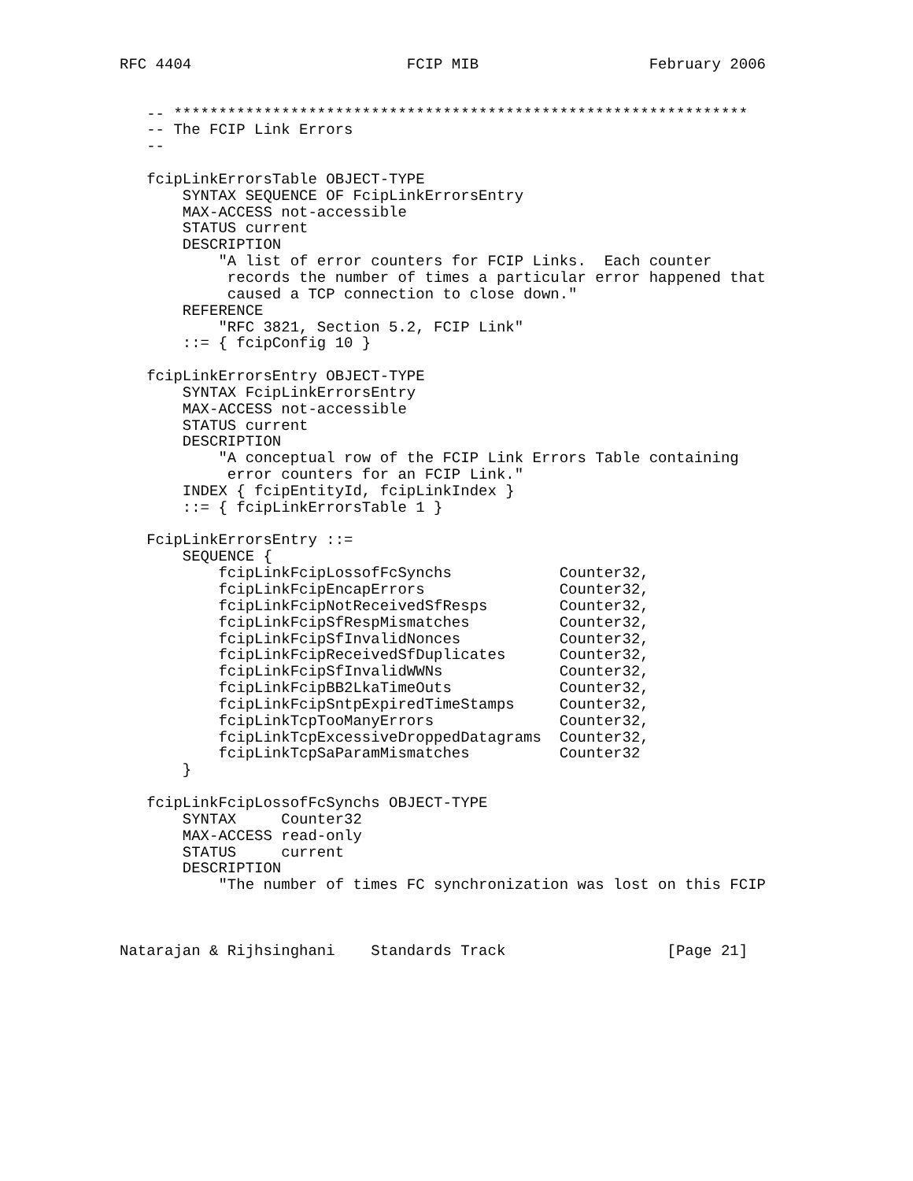RFC 4404                        FCIP MIB                   February 2006


   -- ****************************************************************
   -- The FCIP Link Errors
   --

   fcipLinkErrorsTable OBJECT-TYPE
       SYNTAX SEQUENCE OF FcipLinkErrorsEntry
       MAX-ACCESS not-accessible
       STATUS current
       DESCRIPTION
           "A list of error counters for FCIP Links.  Each counter
            records the number of times a particular error happened that
            caused a TCP connection to close down."
       REFERENCE
           "RFC 3821, Section 5.2, FCIP Link"
       ::= { fcipConfig 10 }

   fcipLinkErrorsEntry OBJECT-TYPE
       SYNTAX FcipLinkErrorsEntry
       MAX-ACCESS not-accessible
       STATUS current
       DESCRIPTION
           "A conceptual row of the FCIP Link Errors Table containing
            error counters for an FCIP Link."
       INDEX { fcipEntityId, fcipLinkIndex }
       ::= { fcipLinkErrorsTable 1 }

   FcipLinkErrorsEntry ::=
       SEQUENCE {
           fcipLinkFcipLossofFcSynchs            Counter32,
           fcipLinkFcipEncapErrors               Counter32,
           fcipLinkFcipNotReceivedSfResps        Counter32,
           fcipLinkFcipSfRespMismatches          Counter32,
           fcipLinkFcipSfInvalidNonces           Counter32,
           fcipLinkFcipReceivedSfDuplicates      Counter32,
           fcipLinkFcipSfInvalidWWNs             Counter32,
           fcipLinkFcipBB2LkaTimeOuts            Counter32,
           fcipLinkFcipSntpExpiredTimeStamps     Counter32,
           fcipLinkTcpTooManyErrors              Counter32,
           fcipLinkTcpExcessiveDroppedDatagrams  Counter32,
           fcipLinkTcpSaParamMismatches          Counter32
       }

   fcipLinkFcipLossofFcSynchs OBJECT-TYPE
       SYNTAX     Counter32
       MAX-ACCESS read-only
       STATUS     current
       DESCRIPTION
           "The number of times FC synchronization was lost on this FCIP



Natarajan & Rijhsinghani    Standards Track                  [Page 21]